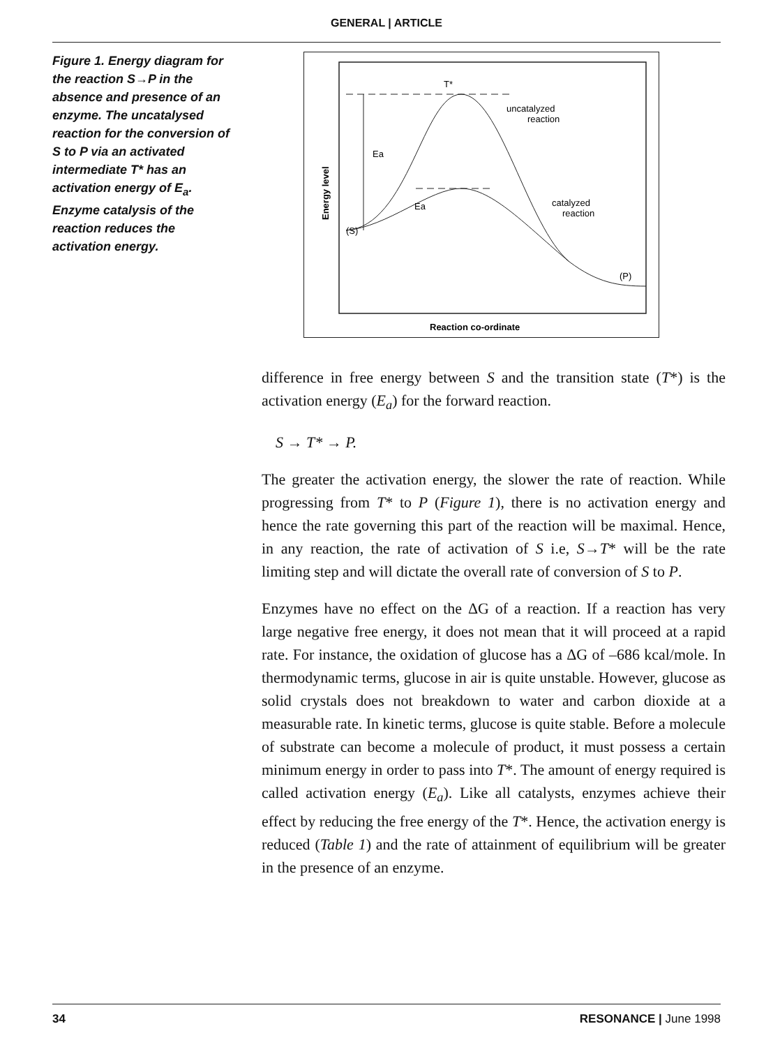GENERAL | ARTICLE
Figure 1. Energy diagram for the reaction S→P in the absence and presence of an enzyme. The uncatalysed reaction for the conversion of S to P via an activated intermediate T* has an activation energy of E<sub>a</sub>. Enzyme catalysis of the reaction reduces the activation energy.
T*
Ea
Ea
uncatalyzed
reaction
catalyzed
reaction
(S)
(P)
Energy level
Reaction co-ordinate
difference in free energy between S and the transition state (T*) is the activation energy (E<sub>a</sub>) for the forward reaction.
S → T* → P.
The greater the activation energy, the slower the rate of reaction. While progressing from T* to P (Figure 1), there is no activation energy and hence the rate governing this part of the reaction will be maximal. Hence, in any reaction, the rate of activation of S i.e, S→T* will be the rate limiting step and will dictate the overall rate of conversion of S to P.
Enzymes have no effect on the ΔG of a reaction. If a reaction has very large negative free energy, it does not mean that it will proceed at a rapid rate. For instance, the oxidation of glucose has a ΔG of –686 kcal/mole. In thermodynamic terms, glucose in air is quite unstable. However, glucose as solid crystals does not breakdown to water and carbon dioxide at a measurable rate. In kinetic terms, glucose is quite stable. Before a molecule of substrate can become a molecule of product, it must possess a certain minimum energy in order to pass into T*. The amount of energy required is called activation energy (E<sub>a</sub>). Like all catalysts, enzymes achieve their effect by reducing the free energy of the T*. Hence, the activation energy is reduced (Table 1) and the rate of attainment of equilibrium will be greater in the presence of an enzyme.
34 RESONANCE | June 1998